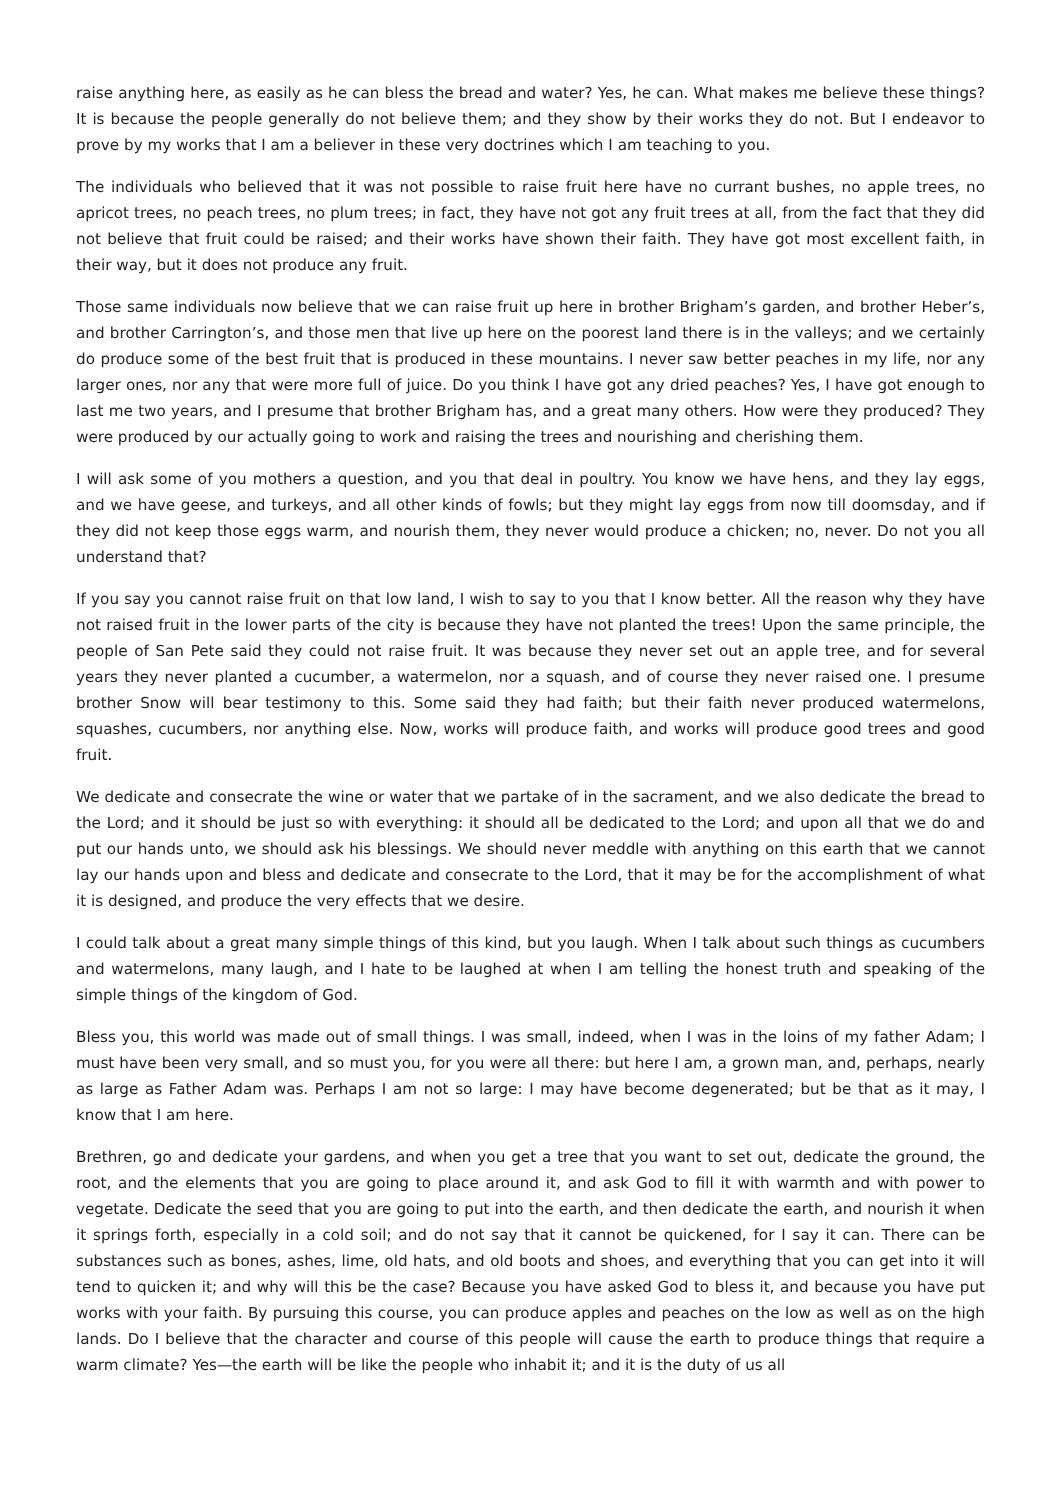raise anything here, as easily as he can bless the bread and water? Yes, he can. What makes me believe these things? It is because the people generally do not believe them; and they show by their works they do not. But I endeavor to prove by my works that I am a believer in these very doctrines which I am teaching to you.
The individuals who believed that it was not possible to raise fruit here have no currant bushes, no apple trees, no apricot trees, no peach trees, no plum trees; in fact, they have not got any fruit trees at all, from the fact that they did not believe that fruit could be raised; and their works have shown their faith. They have got most excellent faith, in their way, but it does not produce any fruit.
Those same individuals now believe that we can raise fruit up here in brother Brigham’s garden, and brother Heber’s, and brother Carrington’s, and those men that live up here on the poorest land there is in the valleys; and we certainly do produce some of the best fruit that is produced in these mountains. I never saw better peaches in my life, nor any larger ones, nor any that were more full of juice. Do you think I have got any dried peaches? Yes, I have got enough to last me two years, and I presume that brother Brigham has, and a great many others. How were they produced? They were produced by our actually going to work and raising the trees and nourishing and cherishing them.
I will ask some of you mothers a question, and you that deal in poultry. You know we have hens, and they lay eggs, and we have geese, and turkeys, and all other kinds of fowls; but they might lay eggs from now till doomsday, and if they did not keep those eggs warm, and nourish them, they never would produce a chicken; no, never. Do not you all understand that?
If you say you cannot raise fruit on that low land, I wish to say to you that I know better. All the reason why they have not raised fruit in the lower parts of the city is because they have not planted the trees! Upon the same principle, the people of San Pete said they could not raise fruit. It was because they never set out an apple tree, and for several years they never planted a cucumber, a watermelon, nor a squash, and of course they never raised one. I presume brother Snow will bear testimony to this. Some said they had faith; but their faith never produced watermelons, squashes, cucumbers, nor anything else. Now, works will produce faith, and works will produce good trees and good fruit.
We dedicate and consecrate the wine or water that we partake of in the sacrament, and we also dedicate the bread to the Lord; and it should be just so with everything: it should all be dedicated to the Lord; and upon all that we do and put our hands unto, we should ask his blessings. We should never meddle with anything on this earth that we cannot lay our hands upon and bless and dedicate and consecrate to the Lord, that it may be for the accomplishment of what it is designed, and produce the very effects that we desire.
I could talk about a great many simple things of this kind, but you laugh. When I talk about such things as cucumbers and watermelons, many laugh, and I hate to be laughed at when I am telling the honest truth and speaking of the simple things of the kingdom of God.
Bless you, this world was made out of small things. I was small, indeed, when I was in the loins of my father Adam; I must have been very small, and so must you, for you were all there: but here I am, a grown man, and, perhaps, nearly as large as Father Adam was. Perhaps I am not so large: I may have become degenerated; but be that as it may, I know that I am here.
Brethren, go and dedicate your gardens, and when you get a tree that you want to set out, dedicate the ground, the root, and the elements that you are going to place around it, and ask God to fill it with warmth and with power to vegetate. Dedicate the seed that you are going to put into the earth, and then dedicate the earth, and nourish it when it springs forth, especially in a cold soil; and do not say that it cannot be quickened, for I say it can. There can be substances such as bones, ashes, lime, old hats, and old boots and shoes, and everything that you can get into it will tend to quicken it; and why will this be the case? Because you have asked God to bless it, and because you have put works with your faith. By pursuing this course, you can produce apples and peaches on the low as well as on the high lands. Do I believe that the character and course of this people will cause the earth to produce things that require a warm climate? Yes—the earth will be like the people who inhabit it; and it is the duty of us all